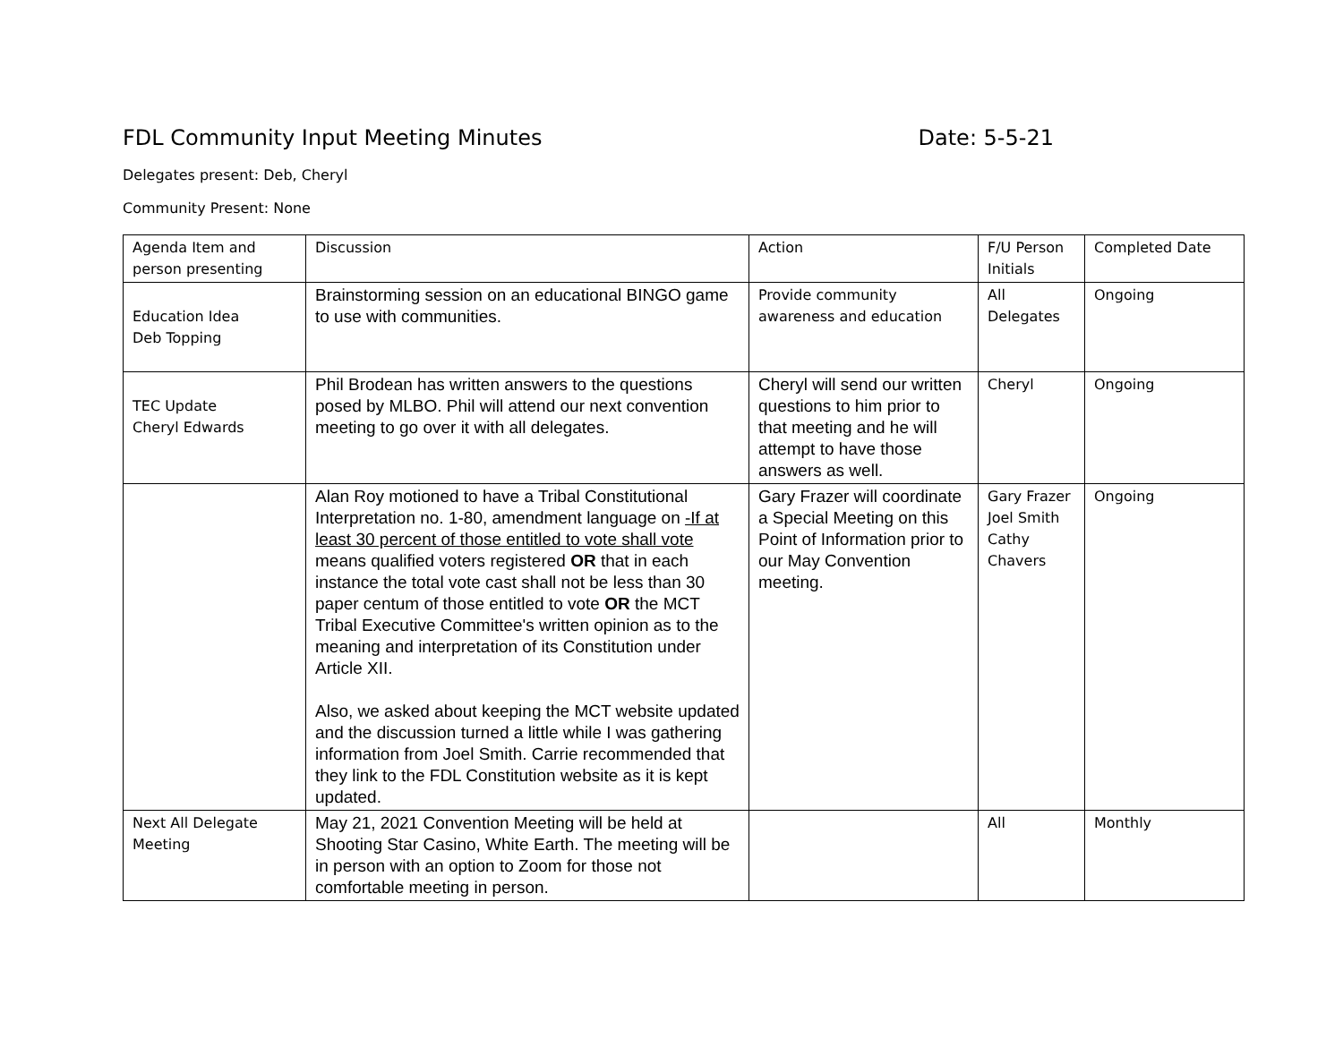FDL Community Input Meeting Minutes Date: 5-5-21
Delegates present: Deb, Cheryl
Community Present: None
| Agenda Item and person presenting | Discussion | Action | F/U Person Initials | Completed Date |
| Education Idea Deb Topping | Brainstorming session on an educational BINGO game to use with communities. | Provide community awareness and education | All Delegates | Ongoing |
| TEC Update Cheryl Edwards | Phil Brodean has written answers to the questions posed by MLBO. Phil will attend our next convention meeting to go over it with all delegates. | Cheryl will send our written questions to him prior to that meeting and he will attempt to have those answers as well. | Cheryl | Ongoing |
| | Alan Roy motioned to have a Tribal Constitutional Interpretation no. 1-80, amendment language on -If at least 30 percent of those entitled to vote shall vote means qualified voters registered OR that in each instance the total vote cast shall not be less than 30 paper centum of those entitled to vote OR the MCT Tribal Executive Committee's written opinion as to the meaning and interpretation of its Constitution under Article XII. Also, we asked about keeping the MCT website updated and the discussion turned a little while I was gathering information from Joel Smith. Carrie recommended that they link to the FDL Constitution website as it is kept updated. | Gary Frazer will coordinate a Special Meeting on this Point of Information prior to our May Convention meeting. | Gary Frazer Joel Smith Cathy Chavers | Ongoing |
| Next All Delegate Meeting | May 21, 2021 Convention Meeting will be held at Shooting Star Casino, White Earth. The meeting will be in person with an option to Zoom for those not comfortable meeting in person. | | All | Monthly |